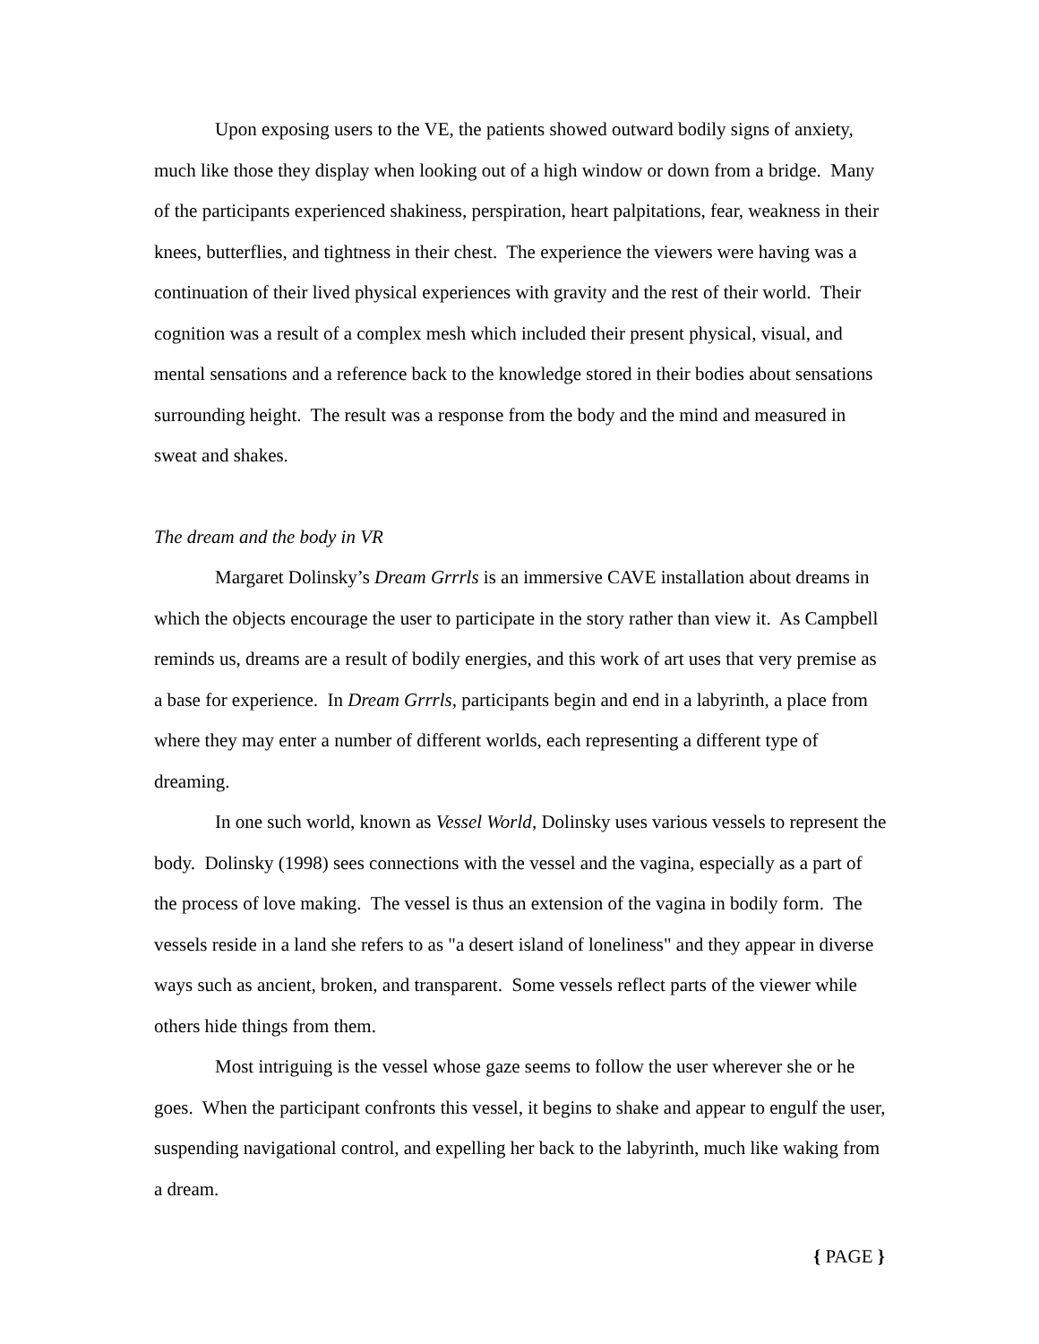Upon exposing users to the VE, the patients showed outward bodily signs of anxiety, much like those they display when looking out of a high window or down from a bridge. Many of the participants experienced shakiness, perspiration, heart palpitations, fear, weakness in their knees, butterflies, and tightness in their chest. The experience the viewers were having was a continuation of their lived physical experiences with gravity and the rest of their world. Their cognition was a result of a complex mesh which included their present physical, visual, and mental sensations and a reference back to the knowledge stored in their bodies about sensations surrounding height. The result was a response from the body and the mind and measured in sweat and shakes.
The dream and the body in VR
Margaret Dolinsky’s Dream Grrrls is an immersive CAVE installation about dreams in which the objects encourage the user to participate in the story rather than view it. As Campbell reminds us, dreams are a result of bodily energies, and this work of art uses that very premise as a base for experience. In Dream Grrrls, participants begin and end in a labyrinth, a place from where they may enter a number of different worlds, each representing a different type of dreaming.
In one such world, known as Vessel World, Dolinsky uses various vessels to represent the body. Dolinsky (1998) sees connections with the vessel and the vagina, especially as a part of the process of love making. The vessel is thus an extension of the vagina in bodily form. The vessels reside in a land she refers to as "a desert island of loneliness" and they appear in diverse ways such as ancient, broken, and transparent. Some vessels reflect parts of the viewer while others hide things from them.
Most intriguing is the vessel whose gaze seems to follow the user wherever she or he goes. When the participant confronts this vessel, it begins to shake and appear to engulf the user, suspending navigational control, and expelling her back to the labyrinth, much like waking from a dream.
{ PAGE }